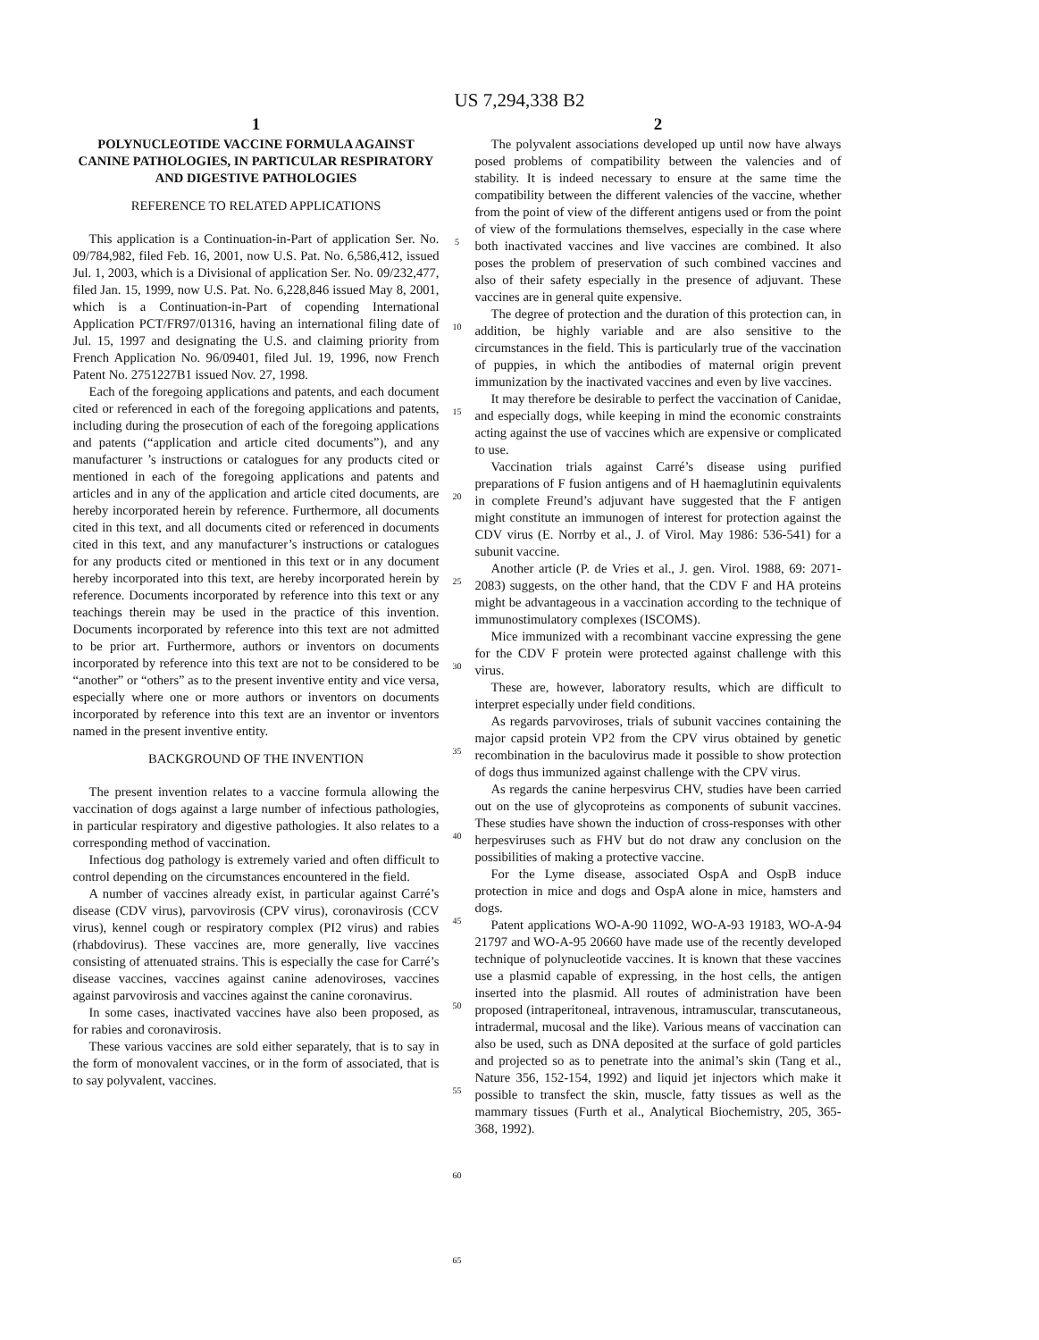US 7,294,338 B2
1
POLYNUCLEOTIDE VACCINE FORMULA AGAINST CANINE PATHOLOGIES, IN PARTICULAR RESPIRATORY AND DIGESTIVE PATHOLOGIES
REFERENCE TO RELATED APPLICATIONS
This application is a Continuation-in-Part of application Ser. No. 09/784,982, filed Feb. 16, 2001, now U.S. Pat. No. 6,586,412, issued Jul. 1, 2003, which is a Divisional of application Ser. No. 09/232,477, filed Jan. 15, 1999, now U.S. Pat. No. 6,228,846 issued May 8, 2001, which is a Continuation-in-Part of copending International Application PCT/FR97/01316, having an international filing date of Jul. 15, 1997 and designating the U.S. and claiming priority from French Application No. 96/09401, filed Jul. 19, 1996, now French Patent No. 2751227B1 issued Nov. 27, 1998.
Each of the foregoing applications and patents, and each document cited or referenced in each of the foregoing applications and patents, including during the prosecution of each of the foregoing applications and patents (“application and article cited documents”), and any manufacturer ’s instructions or catalogues for any products cited or mentioned in each of the foregoing applications and patents and articles and in any of the application and article cited documents, are hereby incorporated herein by reference. Furthermore, all documents cited in this text, and all documents cited or referenced in documents cited in this text, and any manufacturer’s instructions or catalogues for any products cited or mentioned in this text or in any document hereby incorporated into this text, are hereby incorporated herein by reference. Documents incorporated by reference into this text or any teachings therein may be used in the practice of this invention. Documents incorporated by reference into this text are not admitted to be prior art. Furthermore, authors or inventors on documents incorporated by reference into this text are not to be considered to be “another” or “others” as to the present inventive entity and vice versa, especially where one or more authors or inventors on documents incorporated by reference into this text are an inventor or inventors named in the present inventive entity.
BACKGROUND OF THE INVENTION
The present invention relates to a vaccine formula allowing the vaccination of dogs against a large number of infectious pathologies, in particular respiratory and digestive pathologies. It also relates to a corresponding method of vaccination.
Infectious dog pathology is extremely varied and often difficult to control depending on the circumstances encountered in the field.
A number of vaccines already exist, in particular against Carré’s disease (CDV virus), parvovirosis (CPV virus), coronavirosis (CCV virus), kennel cough or respiratory complex (PI2 virus) and rabies (rhabdovirus). These vaccines are, more generally, live vaccines consisting of attenuated strains. This is especially the case for Carré’s disease vaccines, vaccines against canine adenoviroses, vaccines against parvovirosis and vaccines against the canine coronavirus.
In some cases, inactivated vaccines have also been proposed, as for rabies and coronavirosis.
These various vaccines are sold either separately, that is to say in the form of monovalent vaccines, or in the form of associated, that is to say polyvalent, vaccines.
5
10
15
20
25
30
35
40
45
50
55
60
65
2
The polyvalent associations developed up until now have always posed problems of compatibility between the valencies and of stability. It is indeed necessary to ensure at the same time the compatibility between the different valencies of the vaccine, whether from the point of view of the different antigens used or from the point of view of the formulations themselves, especially in the case where both inactivated vaccines and live vaccines are combined. It also poses the problem of preservation of such combined vaccines and also of their safety especially in the presence of adjuvant. These vaccines are in general quite expensive.
The degree of protection and the duration of this protection can, in addition, be highly variable and are also sensitive to the circumstances in the field. This is particularly true of the vaccination of puppies, in which the antibodies of maternal origin prevent immunization by the inactivated vaccines and even by live vaccines.
It may therefore be desirable to perfect the vaccination of Canidae, and especially dogs, while keeping in mind the economic constraints acting against the use of vaccines which are expensive or complicated to use.
Vaccination trials against Carré’s disease using purified preparations of F fusion antigens and of H haemaglutinin equivalents in complete Freund’s adjuvant have suggested that the F antigen might constitute an immunogen of interest for protection against the CDV virus (E. Norrby et al., J. of Virol. May 1986: 536-541) for a subunit vaccine.
Another article (P. de Vries et al., J. gen. Virol. 1988, 69: 2071-2083) suggests, on the other hand, that the CDV F and HA proteins might be advantageous in a vaccination according to the technique of immunostimulatory complexes (ISCOMS).
Mice immunized with a recombinant vaccine expressing the gene for the CDV F protein were protected against challenge with this virus.
These are, however, laboratory results, which are difficult to interpret especially under field conditions.
As regards parvoviroses, trials of subunit vaccines containing the major capsid protein VP2 from the CPV virus obtained by genetic recombination in the baculovirus made it possible to show protection of dogs thus immunized against challenge with the CPV virus.
As regards the canine herpesvirus CHV, studies have been carried out on the use of glycoproteins as components of subunit vaccines. These studies have shown the induction of cross-responses with other herpesviruses such as FHV but do not draw any conclusion on the possibilities of making a protective vaccine.
For the Lyme disease, associated OspA and OspB induce protection in mice and dogs and OspA alone in mice, hamsters and dogs.
Patent applications WO-A-90 11092, WO-A-93 19183, WO-A-94 21797 and WO-A-95 20660 have made use of the recently developed technique of polynucleotide vaccines. It is known that these vaccines use a plasmid capable of expressing, in the host cells, the antigen inserted into the plasmid. All routes of administration have been proposed (intraperitoneal, intravenous, intramuscular, transcutaneous, intradermal, mucosal and the like). Various means of vaccination can also be used, such as DNA deposited at the surface of gold particles and projected so as to penetrate into the animal’s skin (Tang et al., Nature 356, 152-154, 1992) and liquid jet injectors which make it possible to transfect the skin, muscle, fatty tissues as well as the mammary tissues (Furth et al., Analytical Biochemistry, 205, 365-368, 1992).